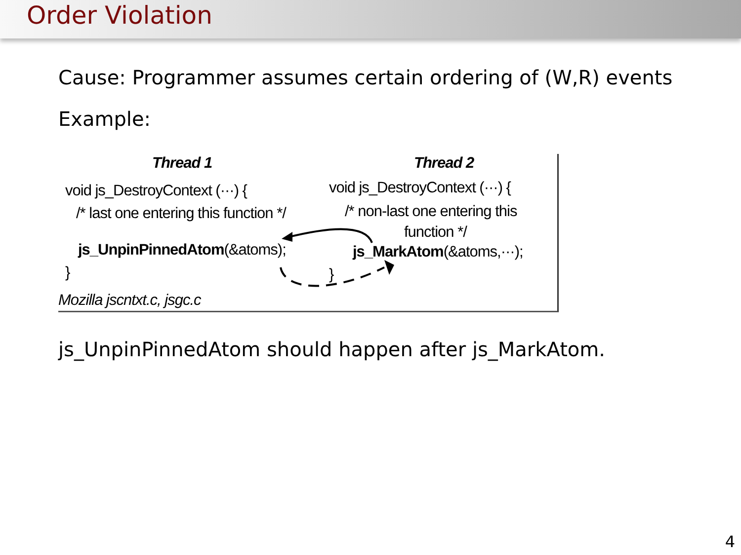Order Violation
Cause: Programmer assumes certain ordering of (W,R) events
Example:
Thread 1 Thread 2
void js_DestroyContext (···) {
/* last one entering this function */
js_UnpinPinnedAtom(&atoms);
}
Mozilla jscntxt.c, jsgc.c
void js_DestroyContext (···) {
/* non-last one entering this
function */
js_MarkAtom(&atoms,···);
}
js_UnpinPinnedAtom should happen after js_MarkAtom.
4